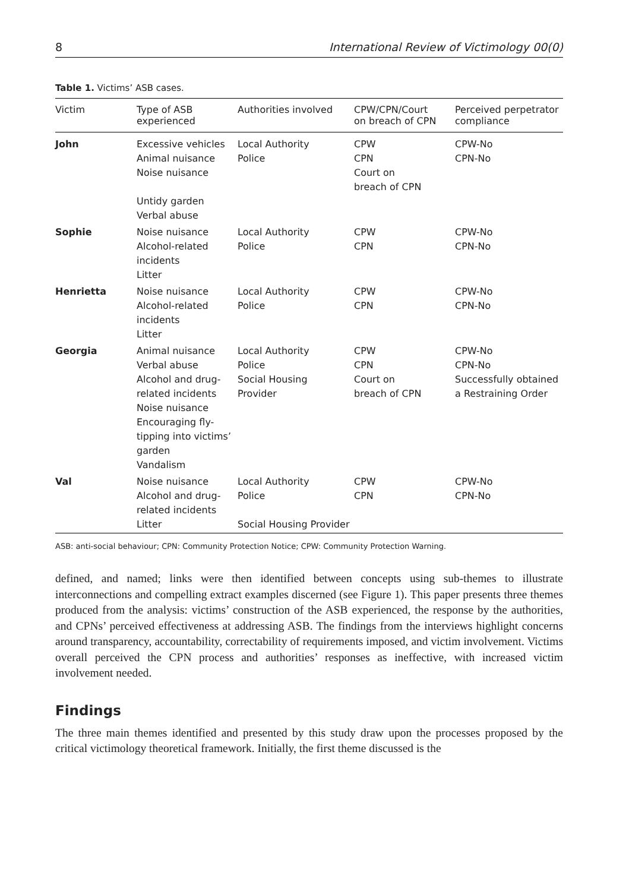8 International Review of Victimology 00(0)
Table 1. Victims’ ASB cases.
| Victim | Type of ASB experienced | Authorities involved | CPW/CPN/Court on breach of CPN | Perceived perpetrator compliance |
| --- | --- | --- | --- | --- |
| John | Excessive vehicles Animal nuisance Noise nuisance Untidy garden Verbal abuse | Local Authority Police | CPW CPN Court on breach of CPN | CPW-No CPN-No |
| Sophie | Noise nuisance Alcohol-related incidents Litter | Local Authority Police | CPW CPN | CPW-No CPN-No |
| Henrietta | Noise nuisance Alcohol-related incidents Litter | Local Authority Police | CPW CPN | CPW-No CPN-No |
| Georgia | Animal nuisance Verbal abuse Alcohol and drug- related incidents Noise nuisance Encouraging fly- tipping into victims’ garden Vandalism | Local Authority Police Social Housing Provider | CPW CPN Court on breach of CPN | CPW-No CPN-No Successfully obtained a Restraining Order |
| Val | Noise nuisance Alcohol and drug- related incidents Litter | Local Authority Police Social Housing Provider | CPW CPN | CPW-No CPN-No |
ASB: anti-social behaviour; CPN: Community Protection Notice; CPW: Community Protection Warning.
defined, and named; links were then identified between concepts using sub-themes to illustrate interconnections and compelling extract examples discerned (see Figure 1). This paper presents three themes produced from the analysis: victims’ construction of the ASB experienced, the response by the authorities, and CPNs’ perceived effectiveness at addressing ASB. The findings from the interviews highlight concerns around transparency, accountability, correctability of requirements imposed, and victim involvement. Victims overall perceived the CPN process and authorities’ responses as ineffective, with increased victim involvement needed.
Findings
The three main themes identified and presented by this study draw upon the processes proposed by the critical victimology theoretical framework. Initially, the first theme discussed is the